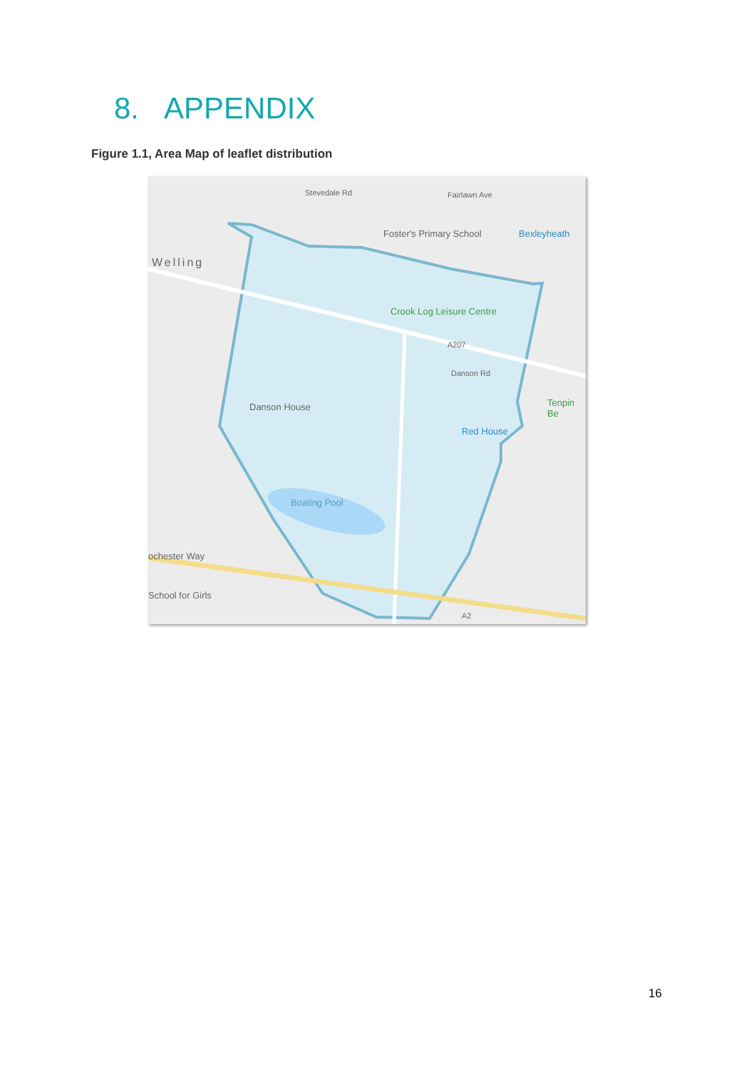8. APPENDIX
Figure 1.1, Area Map of leaflet distribution
Foster's Primary School Bexleyheath
Welling
Crook Log Leisure Centre
Danson House Tenpin Be
Red House
Boating Pool
ochester Way
School for Girls
Danson Rd
Stevedale Rd Fairlawn Ave
A207
A2
16